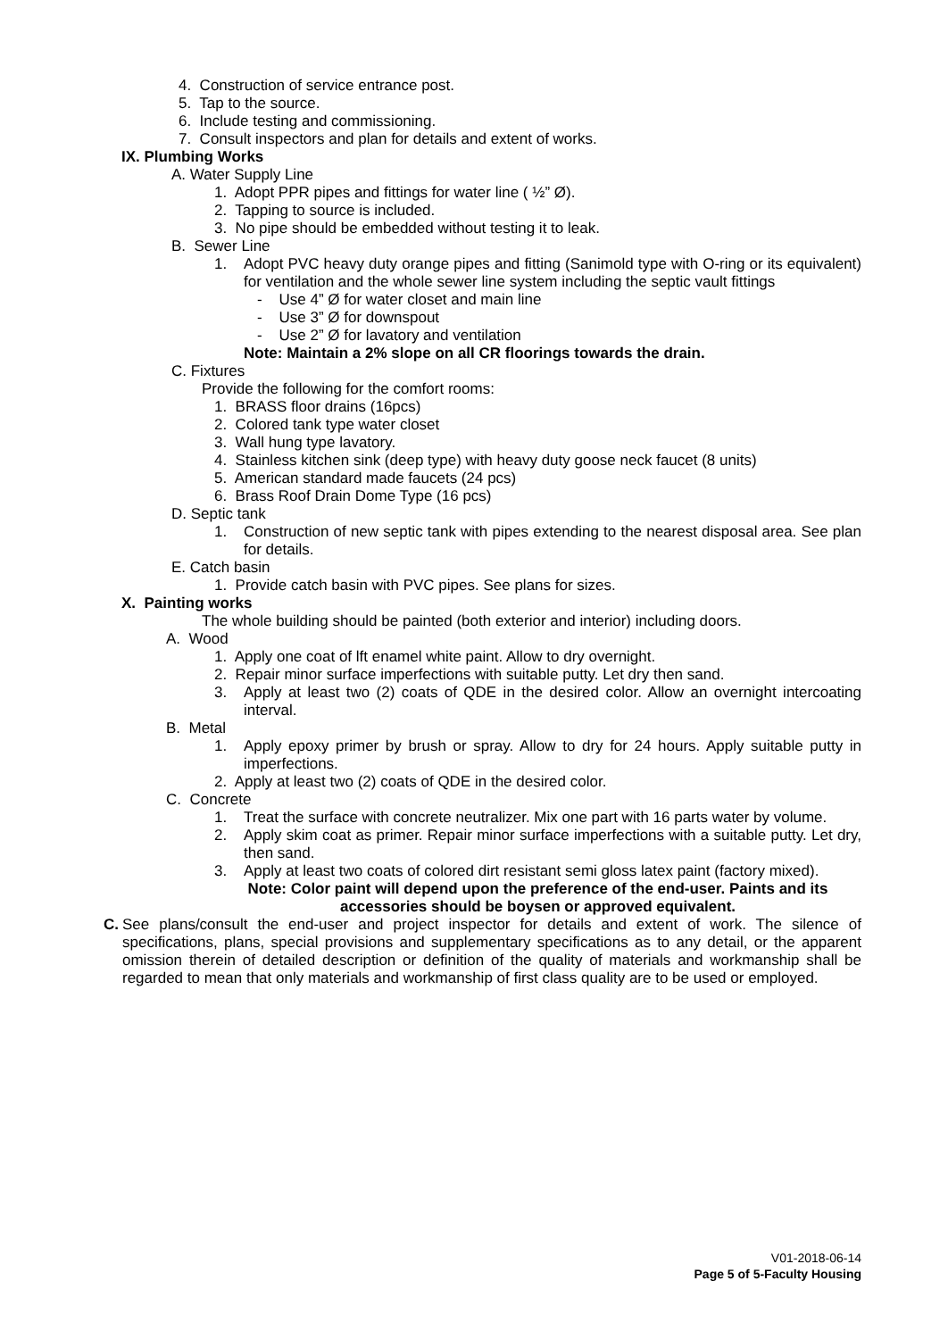4. Construction of service entrance post.
5. Tap to the source.
6. Include testing and commissioning.
7. Consult inspectors and plan for details and extent of works.
IX. Plumbing Works
A. Water Supply Line
1. Adopt PPR pipes and fittings for water line ( ½” Ø).
2. Tapping to source is included.
3. No pipe should be embedded without testing it to leak.
B. Sewer Line
1. Adopt PVC heavy duty orange pipes and fitting (Sanimold type with O-ring or its equivalent) for ventilation and the whole sewer line system including the septic vault fittings
- Use 4” Ø for water closet and main line
- Use 3” Ø for downspout
- Use 2” Ø for lavatory and ventilation
Note: Maintain a 2% slope on all CR floorings towards the drain.
C. Fixtures
Provide the following for the comfort rooms:
1. BRASS floor drains (16pcs)
2. Colored tank type water closet
3. Wall hung type lavatory.
4. Stainless kitchen sink (deep type) with heavy duty goose neck faucet (8 units)
5. American standard made faucets (24 pcs)
6. Brass Roof Drain Dome Type (16 pcs)
D. Septic tank
1. Construction of new septic tank with pipes extending to the nearest disposal area. See plan for details.
E. Catch basin
1. Provide catch basin with PVC pipes. See plans for sizes.
X. Painting works
The whole building should be painted (both exterior and interior) including doors.
A. Wood
1. Apply one coat of lft enamel white paint. Allow to dry overnight.
2. Repair minor surface imperfections with suitable putty. Let dry then sand.
3. Apply at least two (2) coats of QDE in the desired color. Allow an overnight intercoating interval.
B. Metal
1. Apply epoxy primer by brush or spray. Allow to dry for 24 hours. Apply suitable putty in imperfections.
2. Apply at least two (2) coats of QDE in the desired color.
C. Concrete
1. Treat the surface with concrete neutralizer. Mix one part with 16 parts water by volume.
2. Apply skim coat as primer. Repair minor surface imperfections with a suitable putty. Let dry, then sand.
3. Apply at least two coats of colored dirt resistant semi gloss latex paint (factory mixed).
Note: Color paint will depend upon the preference of the end-user. Paints and its accessories should be boysen or approved equivalent.
C. See plans/consult the end-user and project inspector for details and extent of work. The silence of specifications, plans, special provisions and supplementary specifications as to any detail, or the apparent omission therein of detailed description or definition of the quality of materials and workmanship shall be regarded to mean that only materials and workmanship of first class quality are to be used or employed.
V01-2018-06-14
Page 5 of 5-Faculty Housing